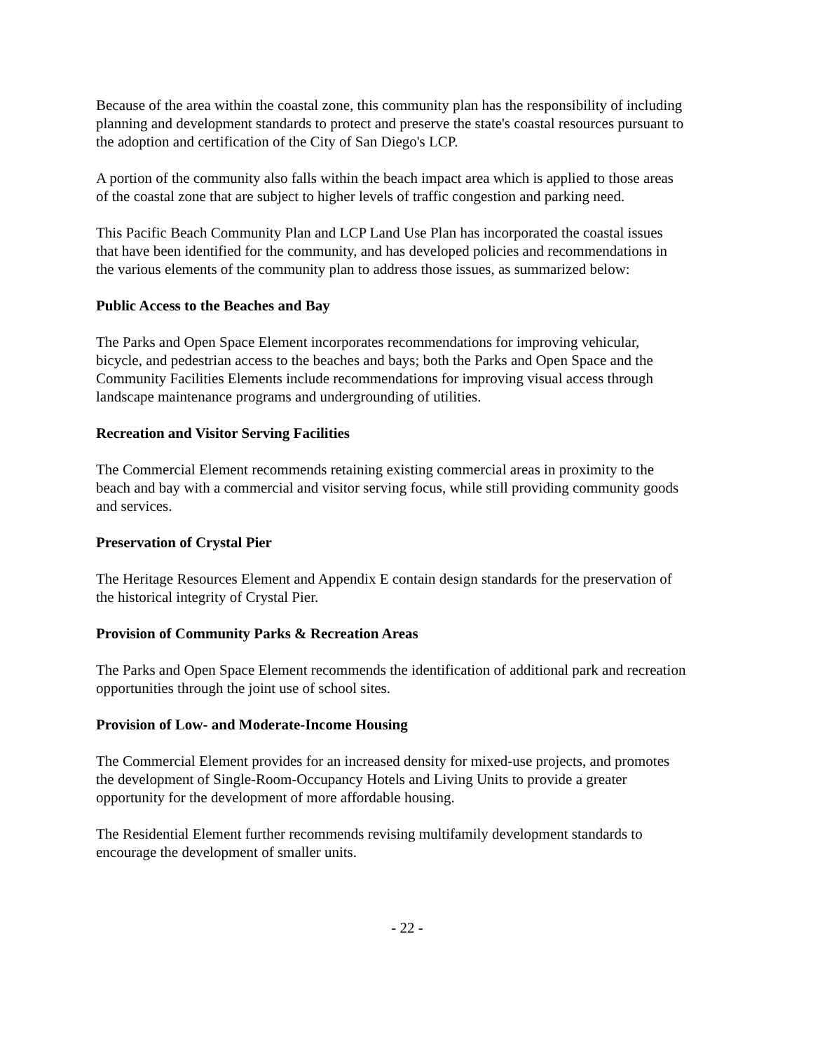Because of the area within the coastal zone, this community plan has the responsibility of including planning and development standards to protect and preserve the state's coastal resources pursuant to the adoption and certification of the City of San Diego's LCP.
A portion of the community also falls within the beach impact area which is applied to those areas of the coastal zone that are subject to higher levels of traffic congestion and parking need.
This Pacific Beach Community Plan and LCP Land Use Plan has incorporated the coastal issues that have been identified for the community, and has developed policies and recommendations in the various elements of the community plan to address those issues, as summarized below:
Public Access to the Beaches and Bay
The Parks and Open Space Element incorporates recommendations for improving vehicular, bicycle, and pedestrian access to the beaches and bays; both the Parks and Open Space and the Community Facilities Elements include recommendations for improving visual access through landscape maintenance programs and undergrounding of utilities.
Recreation and Visitor Serving Facilities
The Commercial Element recommends retaining existing commercial areas in proximity to the beach and bay with a commercial and visitor serving focus, while still providing community goods and services.
Preservation of Crystal Pier
The Heritage Resources Element and Appendix E contain design standards for the preservation of the historical integrity of Crystal Pier.
Provision of Community Parks & Recreation Areas
The Parks and Open Space Element recommends the identification of additional park and recreation opportunities through the joint use of school sites.
Provision of Low- and Moderate-Income Housing
The Commercial Element provides for an increased density for mixed-use projects, and promotes the development of Single-Room-Occupancy Hotels and Living Units to provide a greater opportunity for the development of more affordable housing.
The Residential Element further recommends revising multifamily development standards to encourage the development of smaller units.
- 22 -